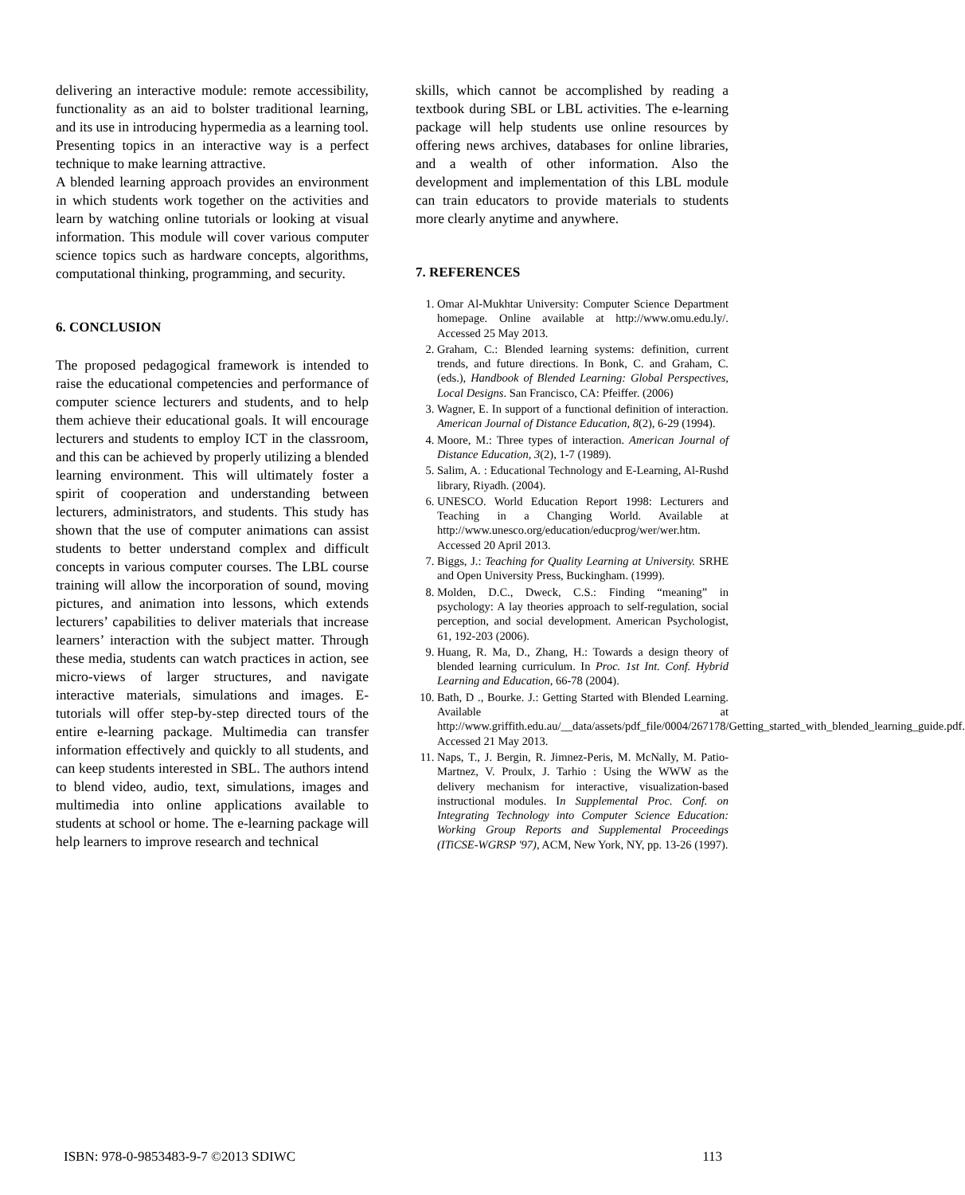delivering an interactive module: remote accessibility, functionality as an aid to bolster traditional learning, and its use in introducing hypermedia as a learning tool. Presenting topics in an interactive way is a perfect technique to make learning attractive.
A blended learning approach provides an environment in which students work together on the activities and learn by watching online tutorials or looking at visual information. This module will cover various computer science topics such as hardware concepts, algorithms, computational thinking, programming, and security.
6. CONCLUSION
The proposed pedagogical framework is intended to raise the educational competencies and performance of computer science lecturers and students, and to help them achieve their educational goals. It will encourage lecturers and students to employ ICT in the classroom, and this can be achieved by properly utilizing a blended learning environment. This will ultimately foster a spirit of cooperation and understanding between lecturers, administrators, and students. This study has shown that the use of computer animations can assist students to better understand complex and difficult concepts in various computer courses. The LBL course training will allow the incorporation of sound, moving pictures, and animation into lessons, which extends lecturers’ capabilities to deliver materials that increase learners’ interaction with the subject matter. Through these media, students can watch practices in action, see micro-views of larger structures, and navigate interactive materials, simulations and images. E-tutorials will offer step-by-step directed tours of the entire e-learning package. Multimedia can transfer information effectively and quickly to all students, and can keep students interested in SBL. The authors intend to blend video, audio, text, simulations, images and multimedia into online applications available to students at school or home. The e-learning package will help learners to improve research and technical
skills, which cannot be accomplished by reading a textbook during SBL or LBL activities. The e-learning package will help students use online resources by offering news archives, databases for online libraries, and a wealth of other information. Also the development and implementation of this LBL module can train educators to provide materials to students more clearly anytime and anywhere.
7. REFERENCES
1. Omar Al-Mukhtar University: Computer Science Department homepage. Online available at http://www.omu.edu.ly/. Accessed 25 May 2013.
2. Graham, C.: Blended learning systems: definition, current trends, and future directions. In Bonk, C. and Graham, C. (eds.), Handbook of Blended Learning: Global Perspectives, Local Designs. San Francisco, CA: Pfeiffer. (2006)
3. Wagner, E. In support of a functional definition of interaction. American Journal of Distance Education, 8(2), 6-29 (1994).
4. Moore, M.: Three types of interaction. American Journal of Distance Education, 3(2), 1-7 (1989).
5. Salim, A. : Educational Technology and E-Learning, Al-Rushd library, Riyadh. (2004).
6. UNESCO. World Education Report 1998: Lecturers and Teaching in a Changing World. Available at http://www.unesco.org/education/educprog/wer/wer.htm. Accessed 20 April 2013.
7. Biggs, J.: Teaching for Quality Learning at University. SRHE and Open University Press, Buckingham. (1999).
8. Molden, D.C., Dweck, C.S.: Finding “meaning” in psychology: A lay theories approach to self-regulation, social perception, and social development. American Psychologist, 61, 192-203 (2006).
9. Huang, R. Ma, D., Zhang, H.: Towards a design theory of blended learning curriculum. In Proc. 1st Int. Conf. Hybrid Learning and Education, 66-78 (2004).
10. Bath, D ., Bourke. J.: Getting Started with Blended Learning. Available at http://www.griffith.edu.au/__data/assets/pdf_file/0004/267178/Getting_started_with_blended_learning_guide.pdf. Accessed 21 May 2013.
11. Naps, T., J. Bergin, R. Jimnez-Peris, M. McNally, M. Patio-Martnez, V. Proulx, J. Tarhio : Using the WWW as the delivery mechanism for interactive, visualization-based instructional modules. In Supplemental Proc. Conf. on Integrating Technology into Computer Science Education: Working Group Reports and Supplemental Proceedings (ITiCSE-WGRSP '97), ACM, New York, NY, pp. 13-26 (1997).
ISBN: 978-0-9853483-9-7 ©2013 SDIWC 113